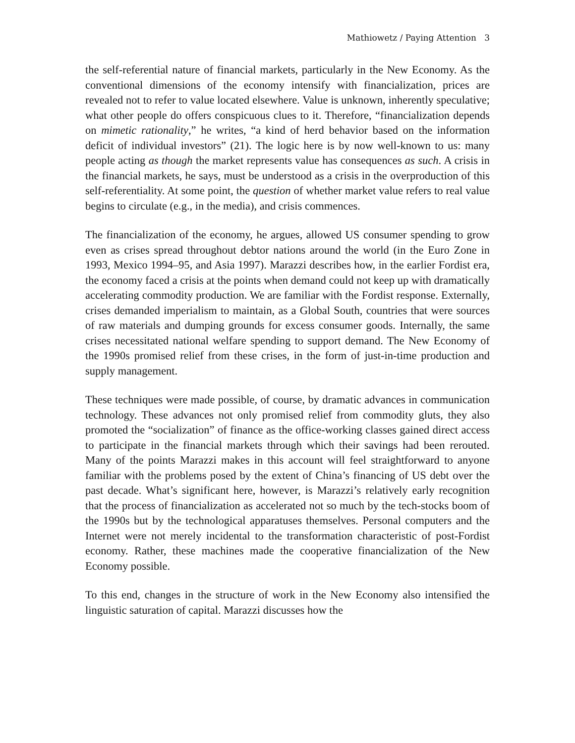Mathiowetz / Paying Attention 3
the self-referential nature of financial markets, particularly in the New Economy. As the conventional dimensions of the economy intensify with financialization, prices are revealed not to refer to value located elsewhere. Value is unknown, inherently speculative; what other people do offers conspicuous clues to it. Therefore, “financialization depends on mimetic rationality,” he writes, “a kind of herd behavior based on the information deficit of individual investors” (21). The logic here is by now well-known to us: many people acting as though the market represents value has consequences as such. A crisis in the financial markets, he says, must be understood as a crisis in the overproduction of this self-referentiality. At some point, the question of whether market value refers to real value begins to circulate (e.g., in the media), and crisis commences.
The financialization of the economy, he argues, allowed US consumer spending to grow even as crises spread throughout debtor nations around the world (in the Euro Zone in 1993, Mexico 1994–95, and Asia 1997). Marazzi describes how, in the earlier Fordist era, the economy faced a crisis at the points when demand could not keep up with dramatically accelerating commodity production. We are familiar with the Fordist response. Externally, crises demanded imperialism to maintain, as a Global South, countries that were sources of raw materials and dumping grounds for excess consumer goods. Internally, the same crises necessitated national welfare spending to support demand. The New Economy of the 1990s promised relief from these crises, in the form of just-in-time production and supply management.
These techniques were made possible, of course, by dramatic advances in communication technology. These advances not only promised relief from commodity gluts, they also promoted the “socialization” of finance as the office-working classes gained direct access to participate in the financial markets through which their savings had been rerouted. Many of the points Marazzi makes in this account will feel straightforward to anyone familiar with the problems posed by the extent of China’s financing of US debt over the past decade. What’s significant here, however, is Marazzi’s relatively early recognition that the process of financialization as accelerated not so much by the tech-stocks boom of the 1990s but by the technological apparatuses themselves. Personal computers and the Internet were not merely incidental to the transformation characteristic of post-Fordist economy. Rather, these machines made the cooperative financialization of the New Economy possible.
To this end, changes in the structure of work in the New Economy also intensified the linguistic saturation of capital. Marazzi discusses how the